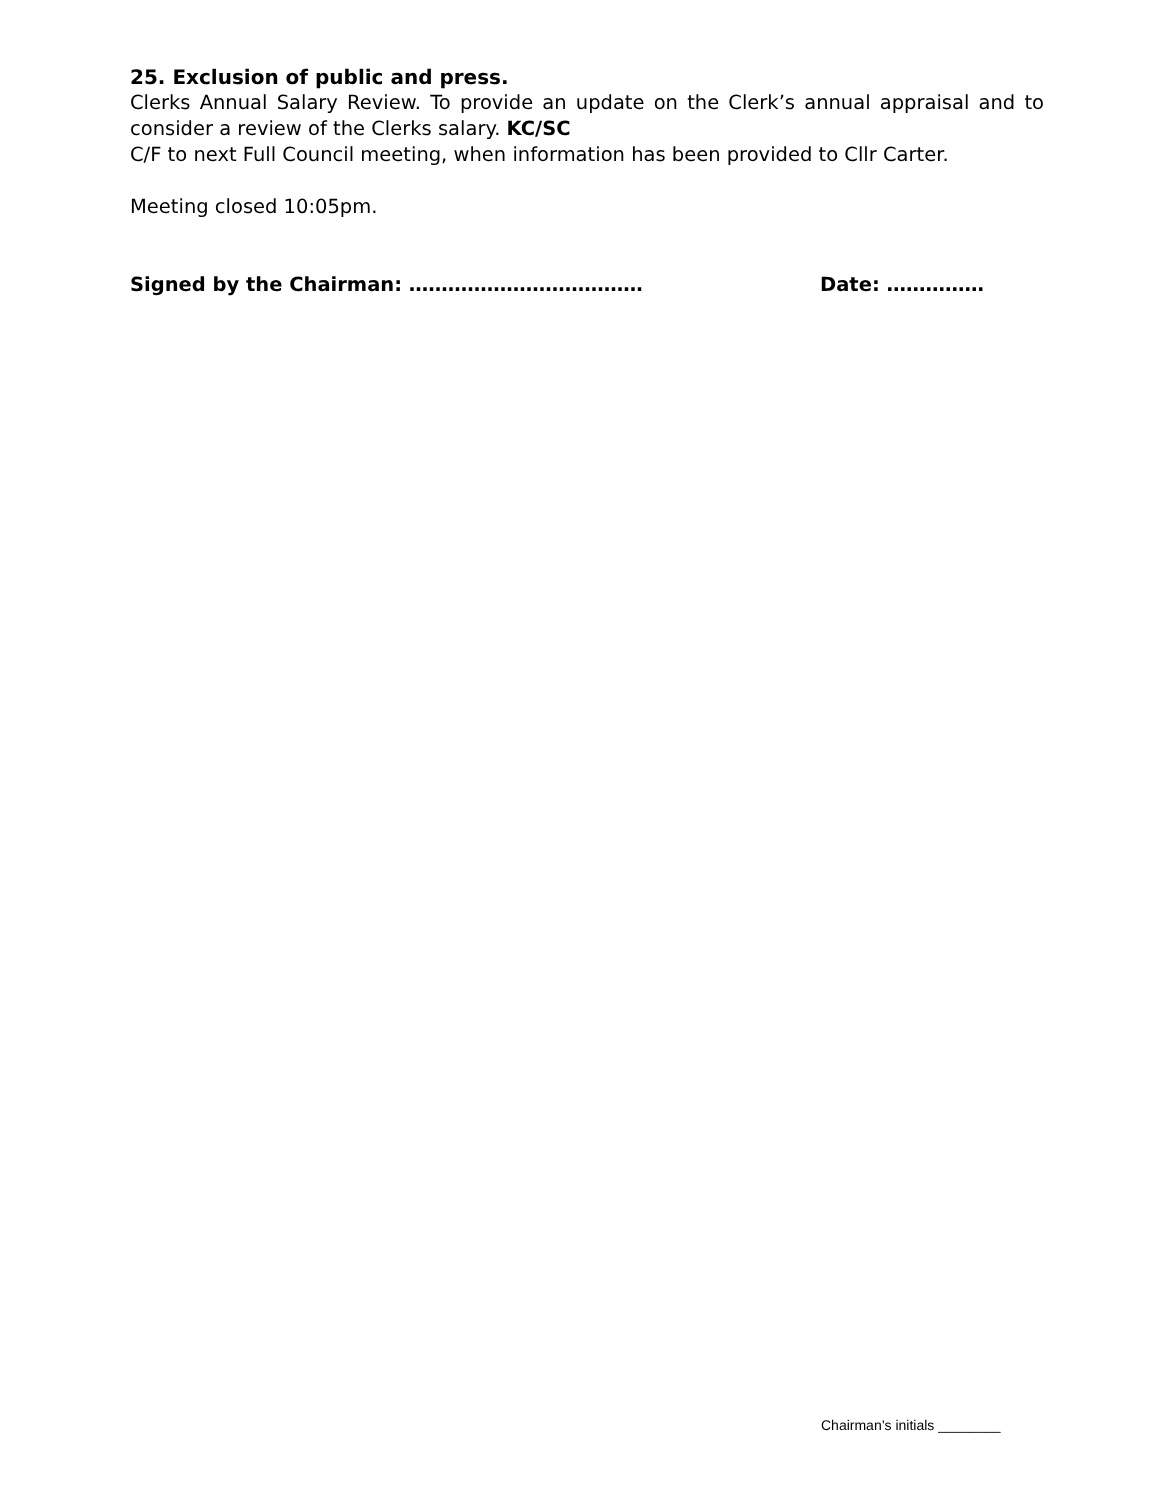25. Exclusion of public and press.
Clerks Annual Salary Review. To provide an update on the Clerk’s annual appraisal and to consider a review of the Clerks salary. KC/SC
C/F to next Full Council meeting, when information has been provided to Cllr Carter.
Meeting closed 10:05pm.
Signed by the Chairman: ……………………………… Date: ……………
Chairman’s initials ________